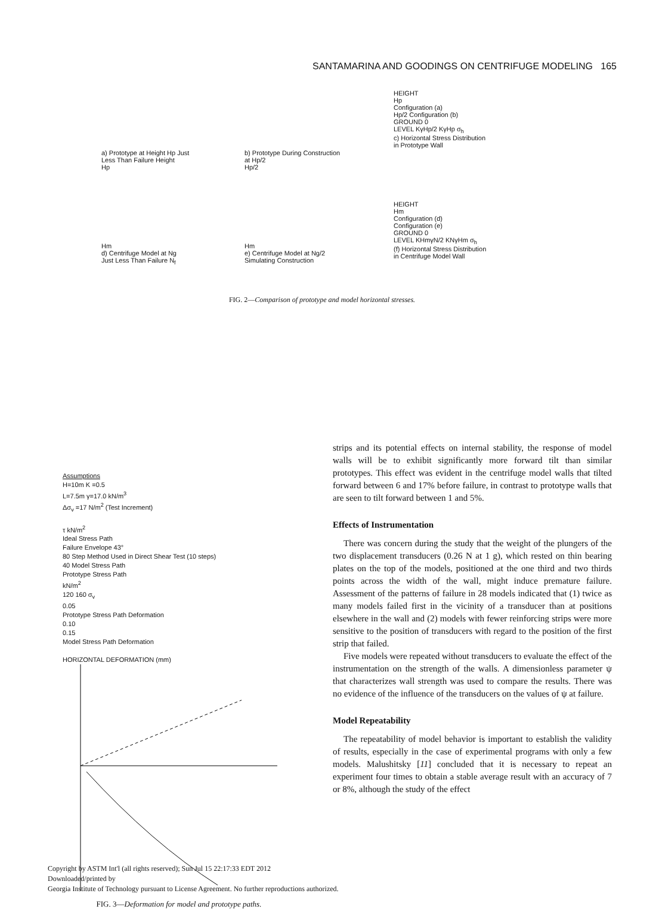SANTAMARINA AND GOODINGS ON CENTRIFUGE MODELING 165
a) Prototype at Height Hp Just
Less Than Failure Height
Hp
b) Prototype During Construction
at Hp/2
Hp/2
HEIGHT
Hp
Configuration (a)
Hp/2 Configuration (b)
GROUND 0
LEVEL KγHp/2 KγHp σ<sub>h</sub>
c) Horizontal Stress Distribution
in Prototype Wall
Hm
d) Centrifuge Model at Ng
Just Less Than Failure N<sub>f</sub>
Hm
e) Centrifuge Model at Ng/2
Simulating Construction
HEIGHT
Hm
Configuration (d)
Configuration (e)
GROUND 0
LEVEL KHmγN/2 KNγHm σ<sub>h</sub>
(f) Horizontal Stress Distribution
in Centrifuge Model Wall
FIG. 2—Comparison of prototype and model horizontal stresses.
Assumptions
H=10m K =0.5
L=7.5m γ=17.0 kN/m<sup>3</sup>
Δσ<sub>v</sub> =17 N/m<sup>2</sup> (Test Increment)
τ kN/m<sup>2</sup>
Ideal Stress Path
Failure Envelope 43°
80 Step Method Used in Direct Shear Test (10 steps)
40 Model Stress Path
Prototype Stress Path
kN/m<sup>2</sup>
120 160 σ<sub>v</sub>
0.05
Prototype Stress Path Deformation
0.10
0.15
Model Stress Path Deformation
HORIZONTAL DEFORMATION (mm)
FIG. 3—Deformation for model and prototype paths.
strips and its potential effects on internal stability, the response of model walls will be to exhibit significantly more forward tilt than similar prototypes. This effect was evident in the centrifuge model walls that tilted forward between 6 and 17% before failure, in contrast to prototype walls that are seen to tilt forward between 1 and 5%.
Effects of Instrumentation
There was concern during the study that the weight of the plungers of the two displacement transducers (0.26 N at 1 g), which rested on thin bearing plates on the top of the models, positioned at the one third and two thirds points across the width of the wall, might induce premature failure. Assessment of the patterns of failure in 28 models indicated that (1) twice as many models failed first in the vicinity of a transducer than at positions elsewhere in the wall and (2) models with fewer reinforcing strips were more sensitive to the position of transducers with regard to the position of the first strip that failed.
Five models were repeated without transducers to evaluate the effect of the instrumentation on the strength of the walls. A dimensionless parameter ψ that characterizes wall strength was used to compare the results. There was no evidence of the influence of the transducers on the values of ψ at failure.
Model Repeatability
The repeatability of model behavior is important to establish the validity of results, especially in the case of experimental programs with only a few models. Malushitsky [11] concluded that it is necessary to repeat an experiment four times to obtain a stable average result with an accuracy of 7 or 8%, although the study of the effect
Copyright by ASTM Int'l (all rights reserved); Sun Jul 15 22:17:33 EDT 2012
Downloaded/printed by
Georgia Institute of Technology pursuant to License Agreement. No further reproductions authorized.